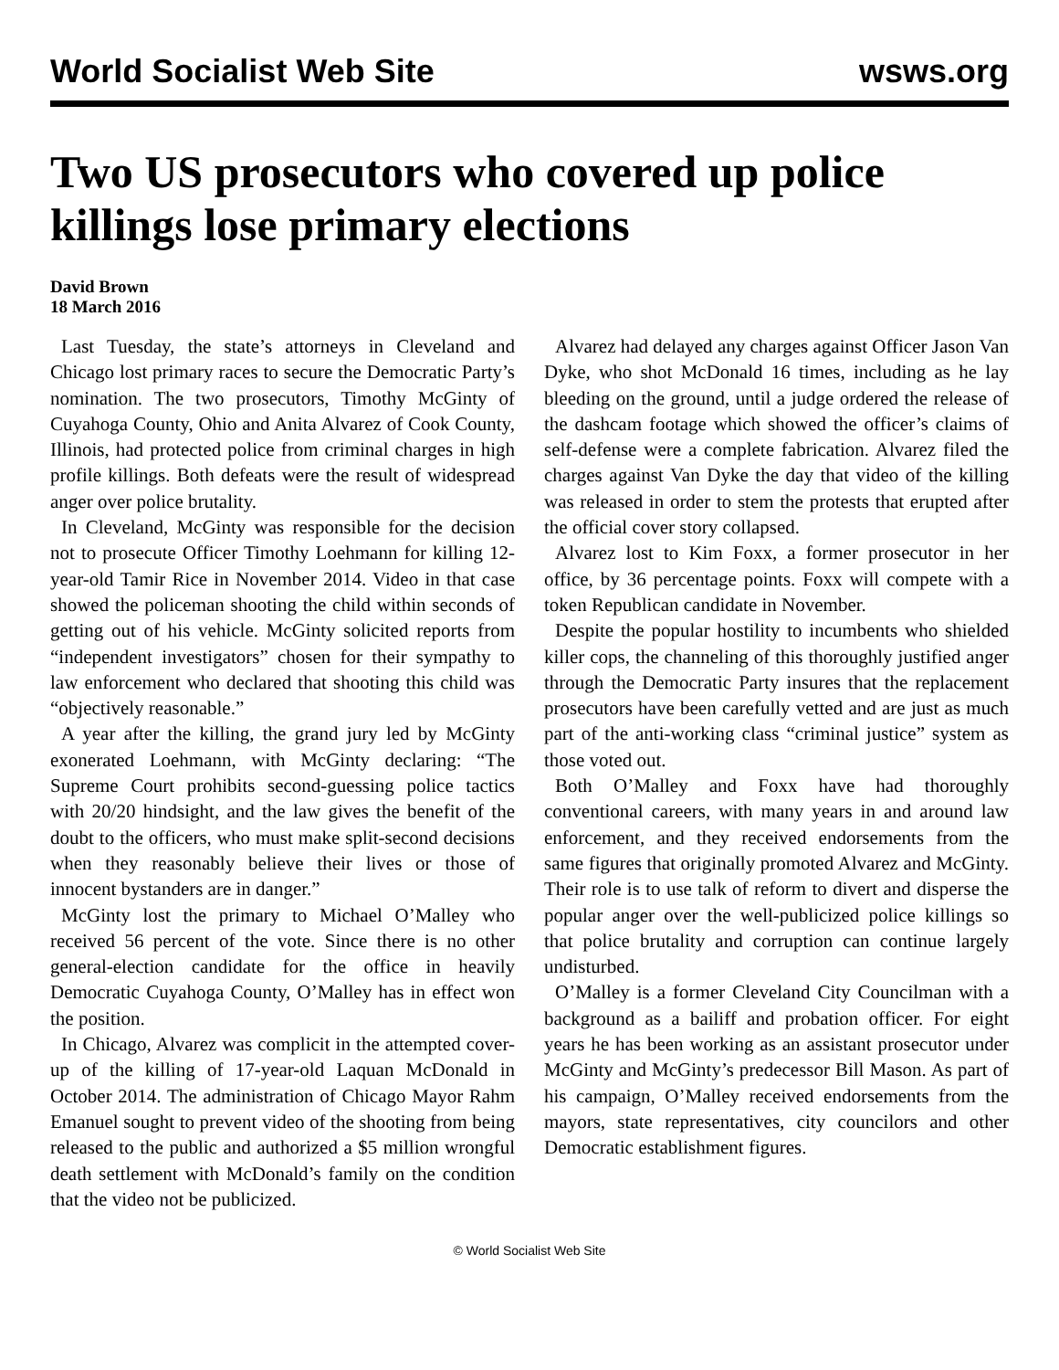World Socialist Web Site wsws.org
Two US prosecutors who covered up police killings lose primary elections
David Brown
18 March 2016
Last Tuesday, the state’s attorneys in Cleveland and Chicago lost primary races to secure the Democratic Party’s nomination. The two prosecutors, Timothy McGinty of Cuyahoga County, Ohio and Anita Alvarez of Cook County, Illinois, had protected police from criminal charges in high profile killings. Both defeats were the result of widespread anger over police brutality.
In Cleveland, McGinty was responsible for the decision not to prosecute Officer Timothy Loehmann for killing 12-year-old Tamir Rice in November 2014. Video in that case showed the policeman shooting the child within seconds of getting out of his vehicle. McGinty solicited reports from “independent investigators” chosen for their sympathy to law enforcement who declared that shooting this child was “objectively reasonable.”
A year after the killing, the grand jury led by McGinty exonerated Loehmann, with McGinty declaring: “The Supreme Court prohibits second-guessing police tactics with 20/20 hindsight, and the law gives the benefit of the doubt to the officers, who must make split-second decisions when they reasonably believe their lives or those of innocent bystanders are in danger.”
McGinty lost the primary to Michael O’Malley who received 56 percent of the vote. Since there is no other general-election candidate for the office in heavily Democratic Cuyahoga County, O’Malley has in effect won the position.
In Chicago, Alvarez was complicit in the attempted cover-up of the killing of 17-year-old Laquan McDonald in October 2014. The administration of Chicago Mayor Rahm Emanuel sought to prevent video of the shooting from being released to the public and authorized a $5 million wrongful death settlement with McDonald’s family on the condition that the video not be publicized.
Alvarez had delayed any charges against Officer Jason Van Dyke, who shot McDonald 16 times, including as he lay bleeding on the ground, until a judge ordered the release of the dashcam footage which showed the officer’s claims of self-defense were a complete fabrication. Alvarez filed the charges against Van Dyke the day that video of the killing was released in order to stem the protests that erupted after the official cover story collapsed.
Alvarez lost to Kim Foxx, a former prosecutor in her office, by 36 percentage points. Foxx will compete with a token Republican candidate in November.
Despite the popular hostility to incumbents who shielded killer cops, the channeling of this thoroughly justified anger through the Democratic Party insures that the replacement prosecutors have been carefully vetted and are just as much part of the anti-working class “criminal justice” system as those voted out.
Both O’Malley and Foxx have had thoroughly conventional careers, with many years in and around law enforcement, and they received endorsements from the same figures that originally promoted Alvarez and McGinty. Their role is to use talk of reform to divert and disperse the popular anger over the well-publicized police killings so that police brutality and corruption can continue largely undisturbed.
O’Malley is a former Cleveland City Councilman with a background as a bailiff and probation officer. For eight years he has been working as an assistant prosecutor under McGinty and McGinty’s predecessor Bill Mason. As part of his campaign, O’Malley received endorsements from the mayors, state representatives, city councilors and other Democratic establishment figures.
© World Socialist Web Site